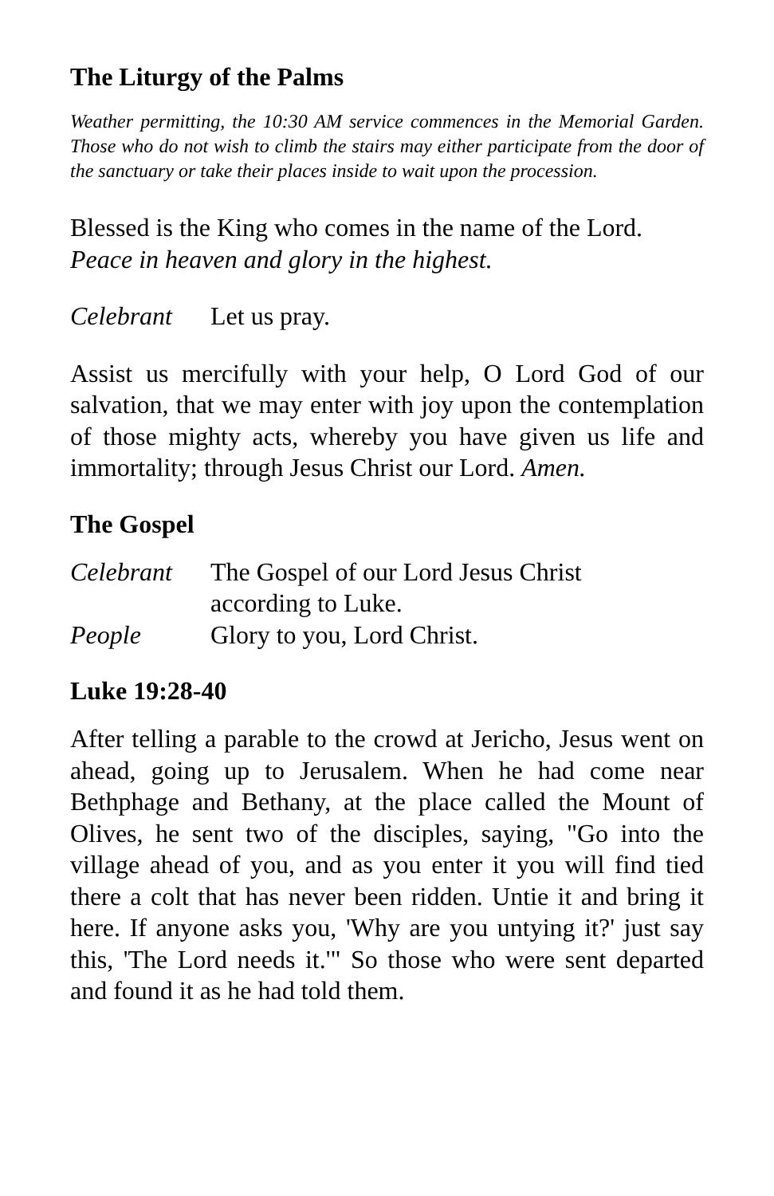The Liturgy of the Palms
Weather permitting, the 10:30 AM service commences in the Memorial Garden. Those who do not wish to climb the stairs may either participate from the door of the sanctuary or take their places inside to wait upon the procession.
Blessed is the King who comes in the name of the Lord.
Peace in heaven and glory in the highest.
Celebrant Let us pray.
Assist us mercifully with your help, O Lord God of our salvation, that we may enter with joy upon the contemplation of those mighty acts, whereby you have given us life and immortality; through Jesus Christ our Lord. Amen.
The Gospel
Celebrant The Gospel of our Lord Jesus Christ
according to Luke.
People Glory to you, Lord Christ.
Luke 19:28-40
After telling a parable to the crowd at Jericho, Jesus went on ahead, going up to Jerusalem. When he had come near Bethphage and Bethany, at the place called the Mount of Olives, he sent two of the disciples, saying, "Go into the village ahead of you, and as you enter it you will find tied there a colt that has never been ridden. Untie it and bring it here. If anyone asks you, 'Why are you untying it?' just say this, 'The Lord needs it.'" So those who were sent departed and found it as he had told them.